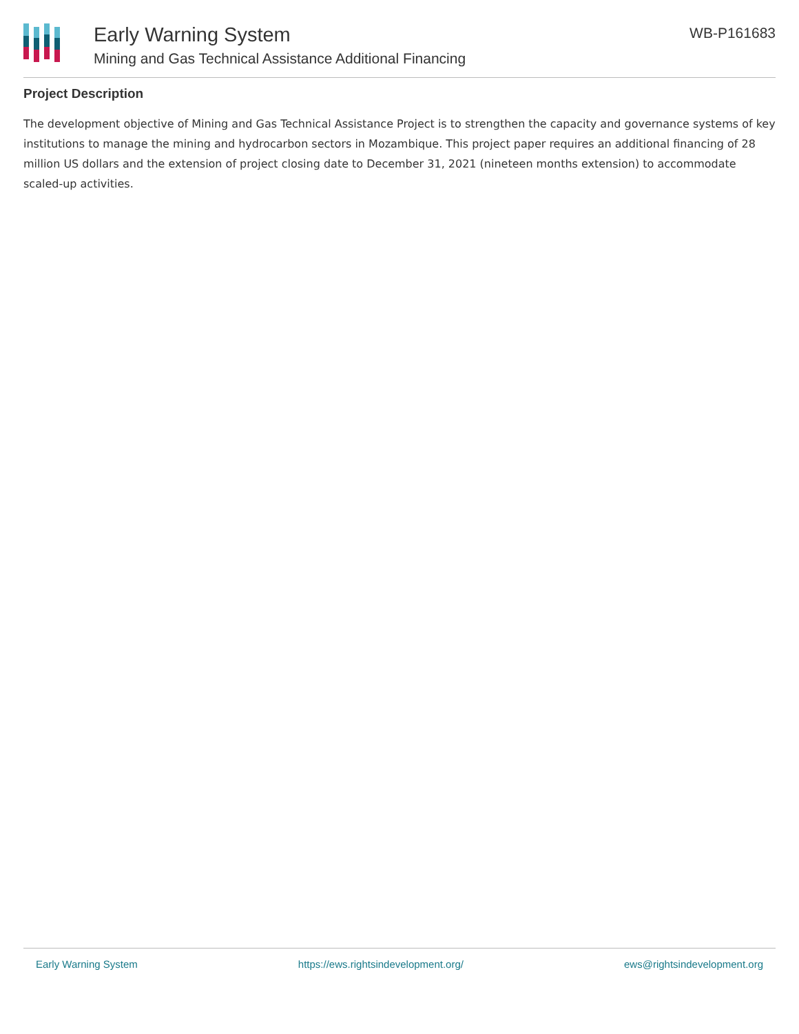Early Warning System
Mining and Gas Technical Assistance Additional Financing
WB-P161683
Project Description
The development objective of Mining and Gas Technical Assistance Project is to strengthen the capacity and governance systems of key institutions to manage the mining and hydrocarbon sectors in Mozambique. This project paper requires an additional financing of 28 million US dollars and the extension of project closing date to December 31, 2021 (nineteen months extension) to accommodate scaled-up activities.
Early Warning System https://ews.rightsindevelopment.org/ ews@rightsindevelopment.org